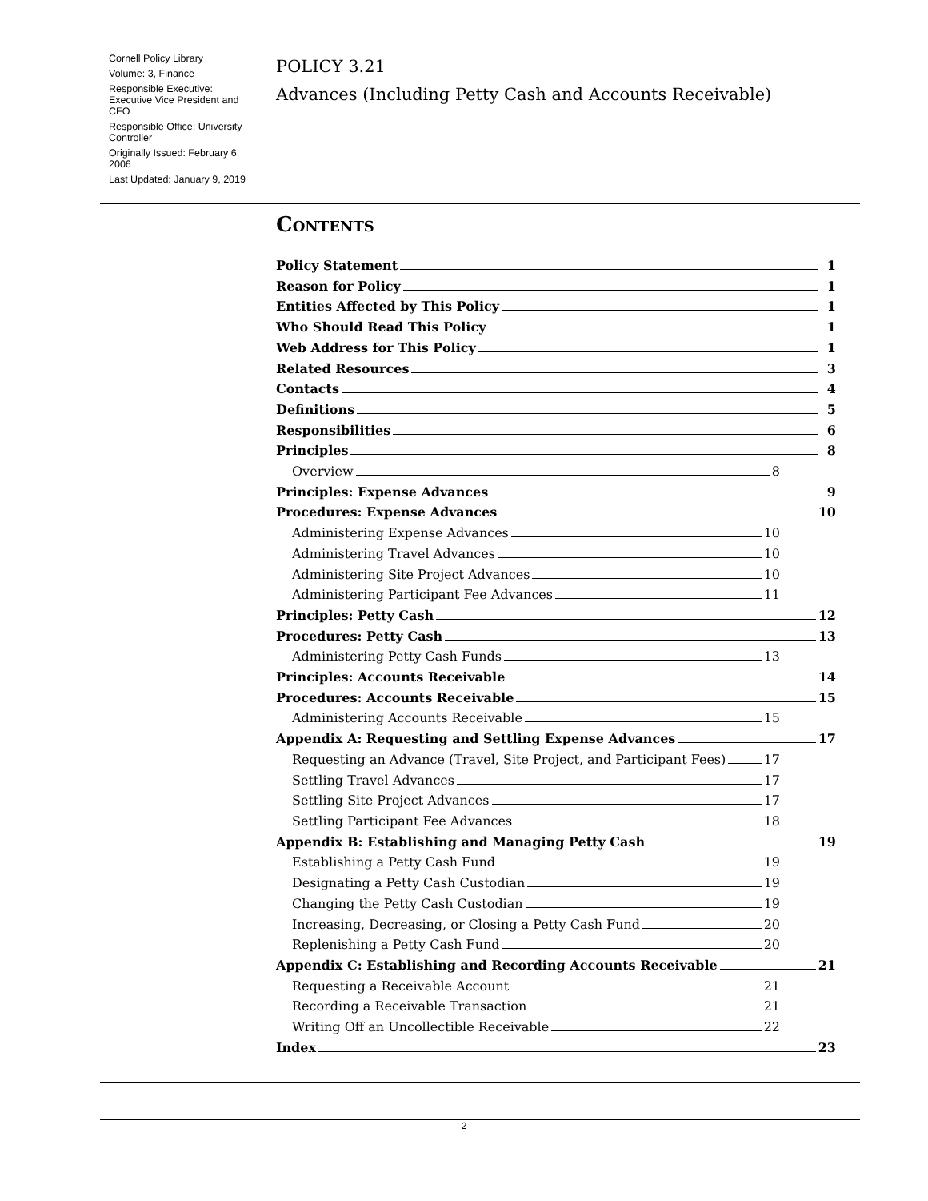Cornell Policy Library
Volume: 3, Finance
Responsible Executive: Executive Vice President and CFO
Responsible Office: University Controller
Originally Issued: February 6, 2006
Last Updated: January 9, 2019
POLICY 3.21
Advances (Including Petty Cash and Accounts Receivable)
Contents
Policy Statement 1
Reason for Policy 1
Entities Affected by This Policy 1
Who Should Read This Policy 1
Web Address for This Policy 1
Related Resources 3
Contacts 4
Definitions 5
Responsibilities 6
Principles 8
Overview 8
Principles: Expense Advances 9
Procedures: Expense Advances 10
Administering Expense Advances 10
Administering Travel Advances 10
Administering Site Project Advances 10
Administering Participant Fee Advances 11
Principles: Petty Cash 12
Procedures: Petty Cash 13
Administering Petty Cash Funds 13
Principles: Accounts Receivable 14
Procedures: Accounts Receivable 15
Administering Accounts Receivable 15
Appendix A: Requesting and Settling Expense Advances 17
Requesting an Advance (Travel, Site Project, and Participant Fees) 17
Settling Travel Advances 17
Settling Site Project Advances 17
Settling Participant Fee Advances 18
Appendix B: Establishing and Managing Petty Cash 19
Establishing a Petty Cash Fund 19
Designating a Petty Cash Custodian 19
Changing the Petty Cash Custodian 19
Increasing, Decreasing, or Closing a Petty Cash Fund 20
Replenishing a Petty Cash Fund 20
Appendix C: Establishing and Recording Accounts Receivable 21
Requesting a Receivable Account 21
Recording a Receivable Transaction 21
Writing Off an Uncollectible Receivable 22
Index 23
2